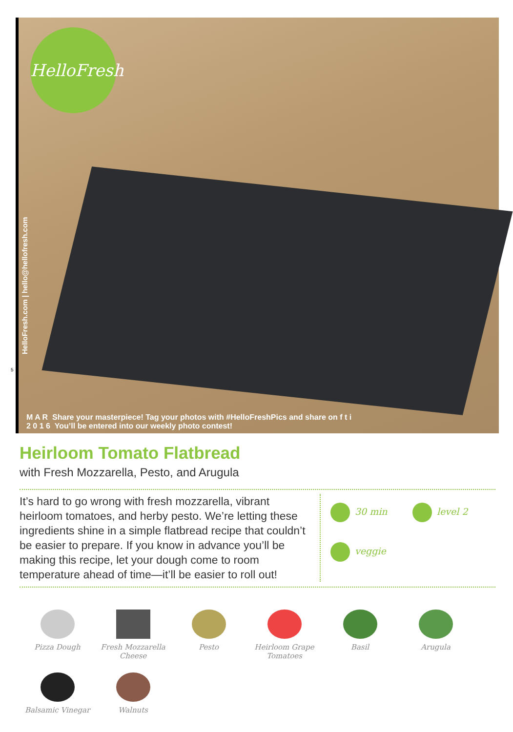HelloFresh
HelloFresh.com | hello@hellofresh.com
5
M A R Share your masterpiece! Tag your photos with #HelloFreshPics and share on f t i
2 0 1 6 You’ll be entered into our weekly photo contest!
Heirloom Tomato Flatbread
with Fresh Mozzarella, Pesto, and Arugula
It’s hard to go wrong with fresh mozzarella, vibrant heirloom tomatoes, and herby pesto. We’re letting these ingredients shine in a simple flatbread recipe that couldn’t be easier to prepare. If you know in advance you’ll be making this recipe, let your dough come to room temperature ahead of time—it’ll be easier to roll out!
30 min
level 2
veggie
Pizza Dough
Fresh Mozzarella Cheese
Pesto
Heirloom Grape Tomatoes
Basil
Arugula
Balsamic Vinegar
Walnuts